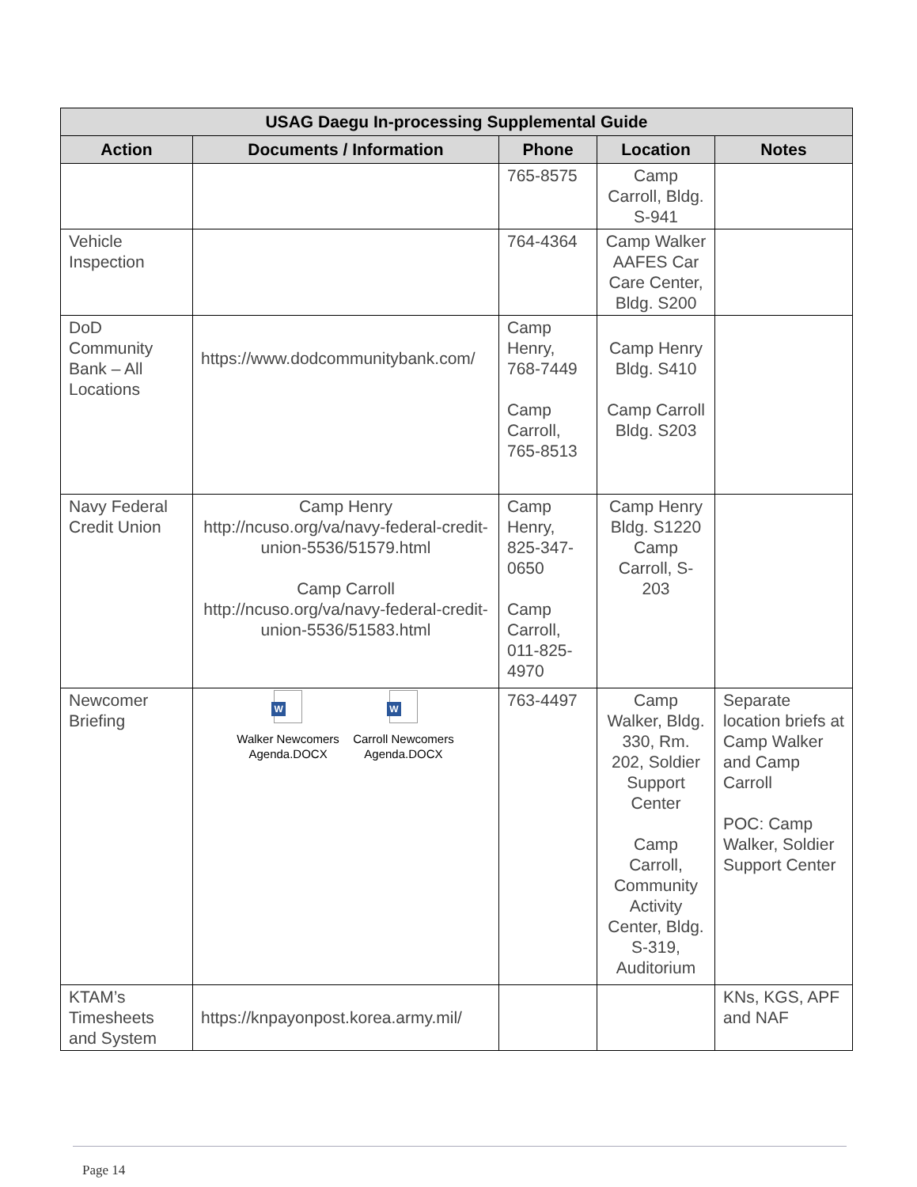| USAG Daegu In-processing Supplemental Guide | | | | |
| --- | --- | --- | --- | --- |
| Action | Documents / Information | Phone | Location | Notes |
| | | 765-8575 | Camp Carroll, Bldg. S-941 | |
| Vehicle Inspection | | 764-4364 | Camp Walker AAFES Car Care Center, Bldg. S200 | |
| DoD Community Bank – All Locations | https://www.dodcommunitybank.com/ | Camp Henry, 768-7449 Camp Carroll, 765-8513 | Camp Henry Bldg. S410 Camp Carroll Bldg. S203 | |
| Navy Federal Credit Union | Camp Henry http://ncuso.org/va/navy-federal-credit-union-5536/51579.html Camp Carroll http://ncuso.org/va/navy-federal-credit-union-5536/51583.html | Camp Henry, 825-347-0650 Camp Carroll, 011-825-4970 | Camp Henry Bldg. S1220 Camp Carroll, S-203 | |
| Newcomer Briefing | W Walker Newcomers Agenda.DOCX W Carroll Newcomers Agenda.DOCX | 763-4497 | Camp Walker, Bldg. 330, Rm. 202, Soldier Support Center Camp Carroll, Community Activity Center, Bldg. S-319, Auditorium | Separate location briefs at Camp Walker and Camp Carroll POC: Camp Walker, Soldier Support Center |
| KTAM’s Timesheets and System | https://knpayonpost.korea.army.mil/ | | | KNs, KGS, APF and NAF |
Page 14